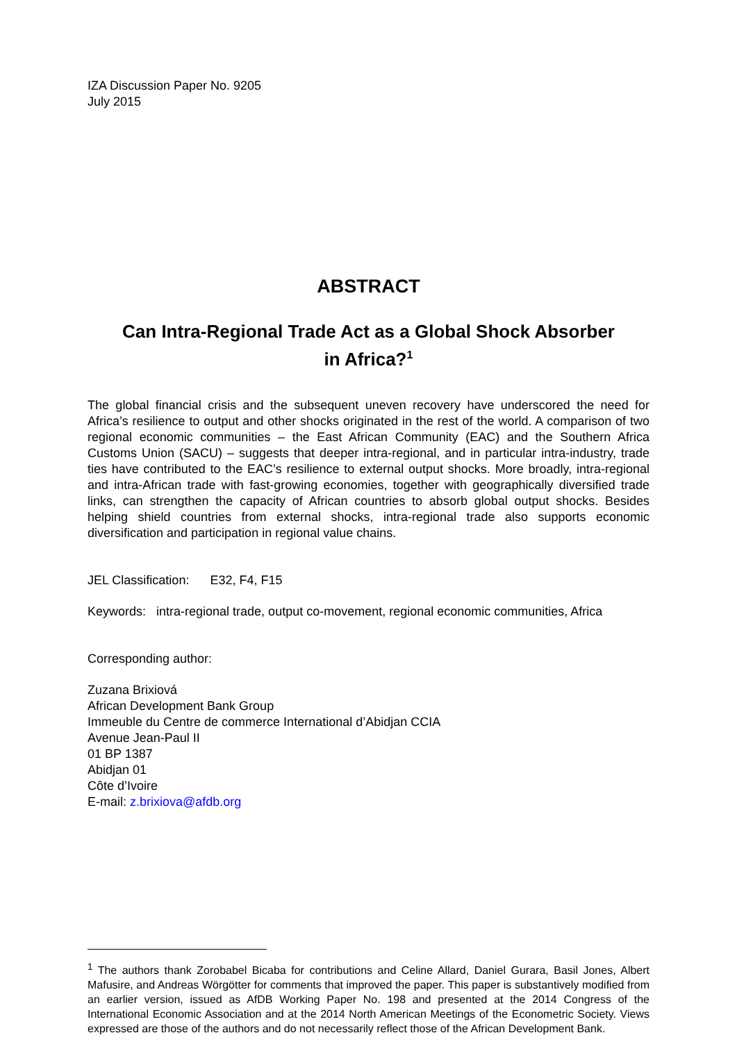IZA Discussion Paper No. 9205
July 2015
ABSTRACT
Can Intra-Regional Trade Act as a Global Shock Absorber
in Africa?<sup>1</sup>
The global financial crisis and the subsequent uneven recovery have underscored the need for Africa’s resilience to output and other shocks originated in the rest of the world. A comparison of two regional economic communities – the East African Community (EAC) and the Southern Africa Customs Union (SACU) – suggests that deeper intra-regional, and in particular intra-industry, trade ties have contributed to the EAC’s resilience to external output shocks. More broadly, intra-regional and intra-African trade with fast-growing economies, together with geographically diversified trade links, can strengthen the capacity of African countries to absorb global output shocks. Besides helping shield countries from external shocks, intra-regional trade also supports economic diversification and participation in regional value chains.
JEL Classification: E32, F4, F15
Keywords: intra-regional trade, output co-movement, regional economic communities, Africa
Corresponding author:
Zuzana Brixiová
African Development Bank Group
Immeuble du Centre de commerce International d’Abidjan CCIA
Avenue Jean-Paul II
01 BP 1387
Abidjan 01
Côte d’Ivoire
E-mail: z.brixiova@afdb.org
<sup>1</sup> The authors thank Zorobabel Bicaba for contributions and Celine Allard, Daniel Gurara, Basil Jones, Albert Mafusire, and Andreas Wörgötter for comments that improved the paper. This paper is substantively modified from an earlier version, issued as AfDB Working Paper No. 198 and presented at the 2014 Congress of the International Economic Association and at the 2014 North American Meetings of the Econometric Society. Views expressed are those of the authors and do not necessarily reflect those of the African Development Bank.